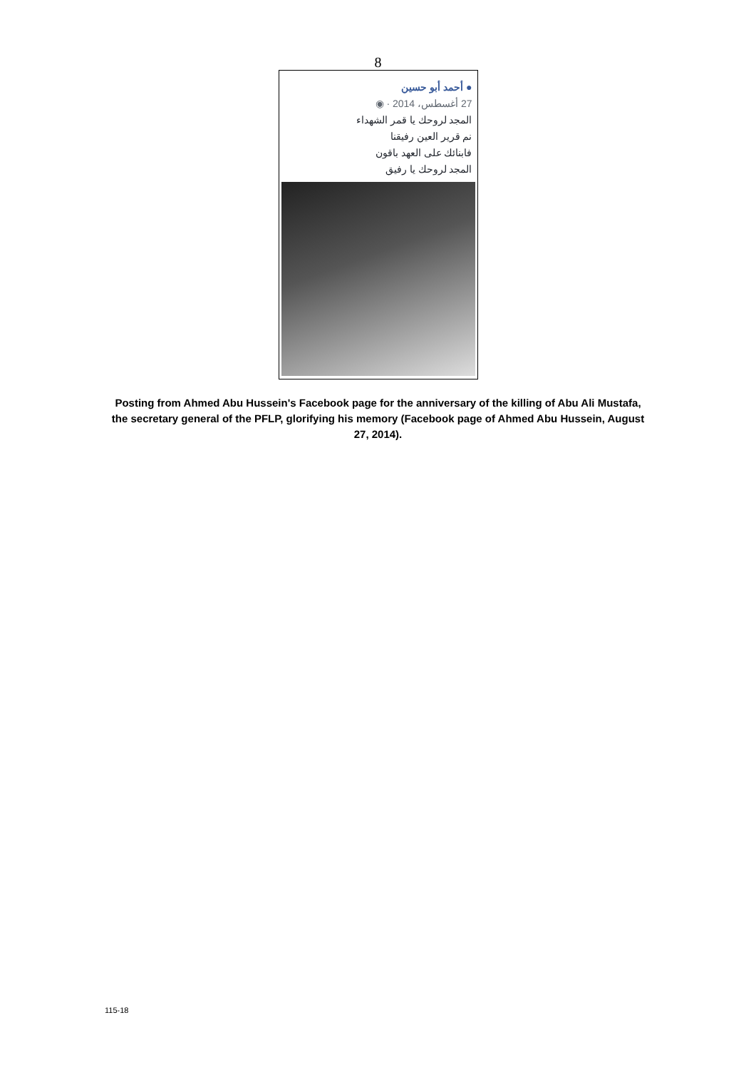8
● أحمد أبو حسين
27 أغسطس، 2014 · ◉
المجد لروحك يا قمر الشهداء
نم قرير العين رفيقنا
فابنائك على العهد باقون
المجد لروحك يا رفيق
Posting from Ahmed Abu Hussein's Facebook page for the anniversary of the killing of Abu Ali Mustafa, the secretary general of the PFLP, glorifying his memory (Facebook page of Ahmed Abu Hussein, August 27, 2014).
115-18